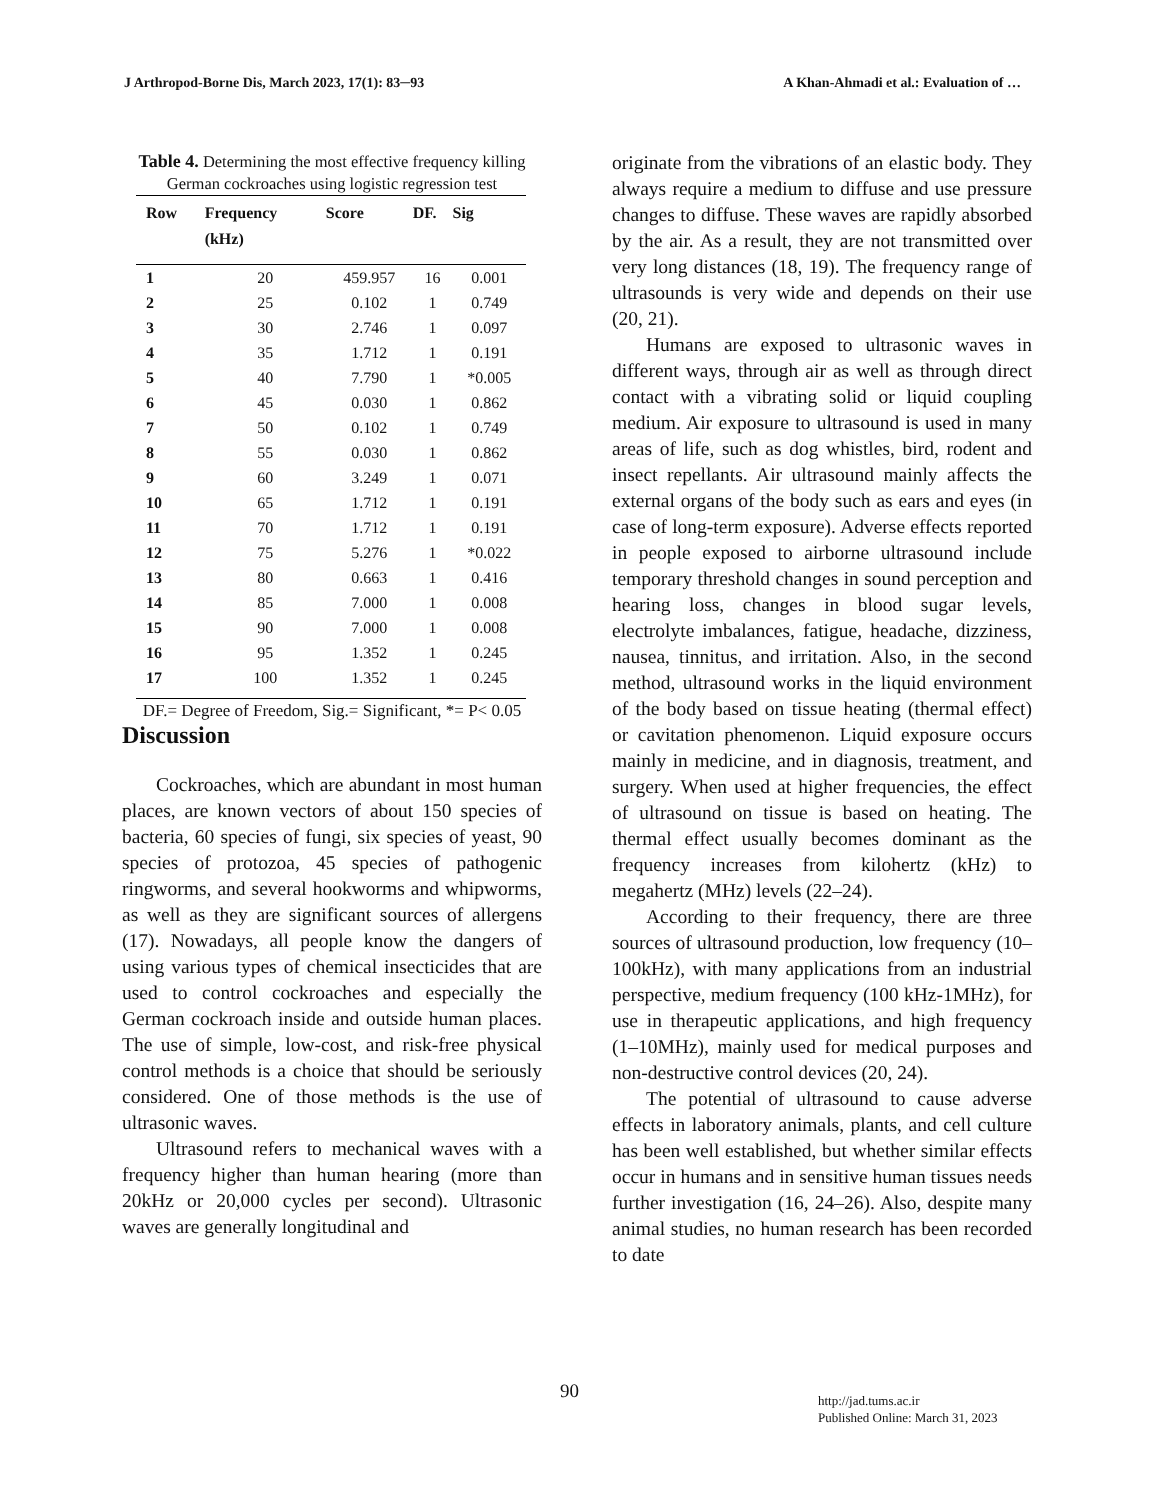J Arthropod-Borne Dis, March 2023, 17(1): 83─93 A Khan-Ahmadi et al.: Evaluation of …
Table 4. Determining the most effective frequency killing German cockroaches using logistic regression test
| Row | Frequency (kHz) | Score | DF. | Sig |
| --- | --- | --- | --- | --- |
| 1 | 20 | 459.957 | 16 | 0.001 |
| 2 | 25 | 0.102 | 1 | 0.749 |
| 3 | 30 | 2.746 | 1 | 0.097 |
| 4 | 35 | 1.712 | 1 | 0.191 |
| 5 | 40 | 7.790 | 1 | *0.005 |
| 6 | 45 | 0.030 | 1 | 0.862 |
| 7 | 50 | 0.102 | 1 | 0.749 |
| 8 | 55 | 0.030 | 1 | 0.862 |
| 9 | 60 | 3.249 | 1 | 0.071 |
| 10 | 65 | 1.712 | 1 | 0.191 |
| 11 | 70 | 1.712 | 1 | 0.191 |
| 12 | 75 | 5.276 | 1 | *0.022 |
| 13 | 80 | 0.663 | 1 | 0.416 |
| 14 | 85 | 7.000 | 1 | 0.008 |
| 15 | 90 | 7.000 | 1 | 0.008 |
| 16 | 95 | 1.352 | 1 | 0.245 |
| 17 | 100 | 1.352 | 1 | 0.245 |
DF.= Degree of Freedom, Sig.= Significant, *= P< 0.05
Discussion
Cockroaches, which are abundant in most human places, are known vectors of about 150 species of bacteria, 60 species of fungi, six species of yeast, 90 species of protozoa, 45 species of pathogenic ringworms, and several hookworms and whipworms, as well as they are significant sources of allergens (17). Nowadays, all people know the dangers of using various types of chemical insecticides that are used to control cockroaches and especially the German cockroach inside and outside human places. The use of simple, low-cost, and risk-free physical control methods is a choice that should be seriously considered. One of those methods is the use of ultrasonic waves.
Ultrasound refers to mechanical waves with a frequency higher than human hearing (more than 20kHz or 20,000 cycles per second). Ultrasonic waves are generally longitudinal and
originate from the vibrations of an elastic body. They always require a medium to diffuse and use pressure changes to diffuse. These waves are rapidly absorbed by the air. As a result, they are not transmitted over very long distances (18, 19). The frequency range of ultrasounds is very wide and depends on their use (20, 21).
Humans are exposed to ultrasonic waves in different ways, through air as well as through direct contact with a vibrating solid or liquid coupling medium. Air exposure to ultrasound is used in many areas of life, such as dog whistles, bird, rodent and insect repellants. Air ultrasound mainly affects the external organs of the body such as ears and eyes (in case of long-term exposure). Adverse effects reported in people exposed to airborne ultrasound include temporary threshold changes in sound perception and hearing loss, changes in blood sugar levels, electrolyte imbalances, fatigue, headache, dizziness, nausea, tinnitus, and irritation. Also, in the second method, ultrasound works in the liquid environment of the body based on tissue heating (thermal effect) or cavitation phenomenon. Liquid exposure occurs mainly in medicine, and in diagnosis, treatment, and surgery. When used at higher frequencies, the effect of ultrasound on tissue is based on heating. The thermal effect usually becomes dominant as the frequency increases from kilohertz (kHz) to megahertz (MHz) levels (22–24).
According to their frequency, there are three sources of ultrasound production, low frequency (10–100kHz), with many applications from an industrial perspective, medium frequency (100 kHz-1MHz), for use in therapeutic applications, and high frequency (1–10MHz), mainly used for medical purposes and non-destructive control devices (20, 24).
The potential of ultrasound to cause adverse effects in laboratory animals, plants, and cell culture has been well established, but whether similar effects occur in humans and in sensitive human tissues needs further investigation (16, 24–26). Also, despite many animal studies, no human research has been recorded to date
90
http://jad.tums.ac.ir
Published Online: March 31, 2023